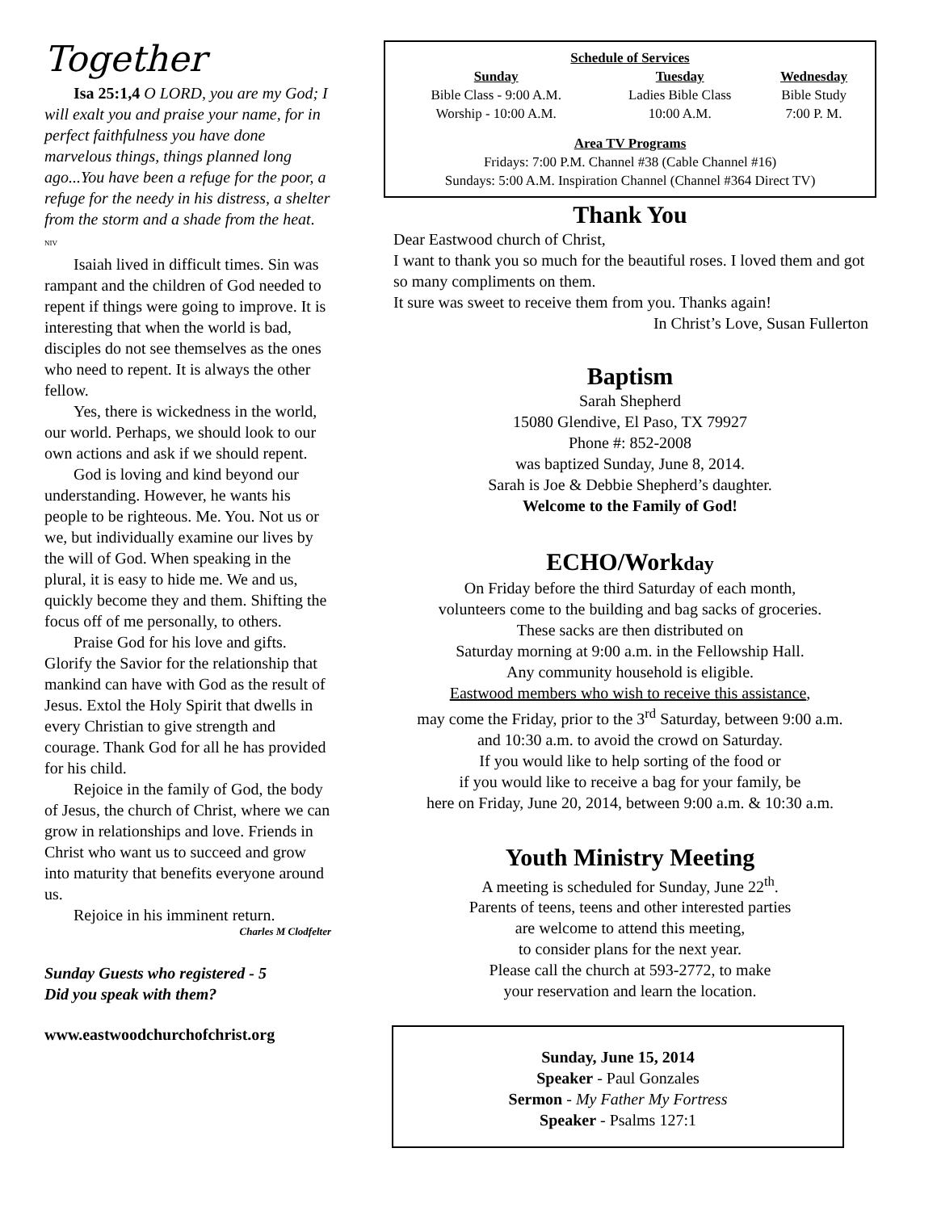Together
Isa 25:1,4 O LORD, you are my God; I will exalt you and praise your name, for in perfect faithfulness you have done marvelous things, things planned long ago...You have been a refuge for the poor, a refuge for the needy in his distress, a shelter from the storm and a shade from the heat. NIV
Isaiah lived in difficult times. Sin was rampant and the children of God needed to repent if things were going to improve. It is interesting that when the world is bad, disciples do not see themselves as the ones who need to repent. It is always the other fellow.
Yes, there is wickedness in the world, our world. Perhaps, we should look to our own actions and ask if we should repent.
God is loving and kind beyond our understanding. However, he wants his people to be righteous. Me. You. Not us or we, but individually examine our lives by the will of God. When speaking in the plural, it is easy to hide me. We and us, quickly become they and them. Shifting the focus off of me personally, to others.
Praise God for his love and gifts. Glorify the Savior for the relationship that mankind can have with God as the result of Jesus. Extol the Holy Spirit that dwells in every Christian to give strength and courage. Thank God for all he has provided for his child.
Rejoice in the family of God, the body of Jesus, the church of Christ, where we can grow in relationships and love. Friends in Christ who want us to succeed and grow into maturity that benefits everyone around us.
Rejoice in his imminent return.
Charles M Clodfelter
Sunday Guests who registered - 5
Did you speak with them?
www.eastwoodchurchofchrist.org
Schedule of Services
| Sunday | Tuesday | Wednesday |
| --- | --- | --- |
| Bible Class - 9:00 A.M. | Ladies Bible Class | Bible Study |
| Worship - 10:00 A.M. | 10:00 A.M. | 7:00 P. M. |
Area TV Programs
Fridays: 7:00 P.M. Channel #38 (Cable Channel #16)
Sundays: 5:00 A.M. Inspiration Channel (Channel #364 Direct TV)
Thank You
Dear Eastwood church of Christ,
I want to thank you so much for the beautiful roses. I loved them and got so many compliments on them.
It sure was sweet to receive them from you. Thanks again!
In Christ’s Love, Susan Fullerton
Baptism
Sarah Shepherd
15080 Glendive, El Paso, TX 79927
Phone #: 852-2008
was baptized Sunday, June 8, 2014.
Sarah is Joe & Debbie Shepherd’s daughter.
Welcome to the Family of God!
ECHO/Workday
On Friday before the third Saturday of each month,
volunteers come to the building and bag sacks of groceries.
These sacks are then distributed on
Saturday morning at 9:00 a.m. in the Fellowship Hall.
Any community household is eligible.
Eastwood members who wish to receive this assistance,
may come the Friday, prior to the 3<sup>rd</sup> Saturday, between 9:00 a.m.
and 10:30 a.m. to avoid the crowd on Saturday.
If you would like to help sorting of the food or
if you would like to receive a bag for your family, be
here on Friday, June 20, 2014, between 9:00 a.m. & 10:30 a.m.
Youth Ministry Meeting
A meeting is scheduled for Sunday, June 22<sup>th</sup>.
Parents of teens, teens and other interested parties
are welcome to attend this meeting,
to consider plans for the next year.
Please call the church at 593-2772, to make
your reservation and learn the location.
Sunday, June 15, 2014
Speaker - Paul Gonzales
Sermon - My Father My Fortress
Speaker - Psalms 127:1